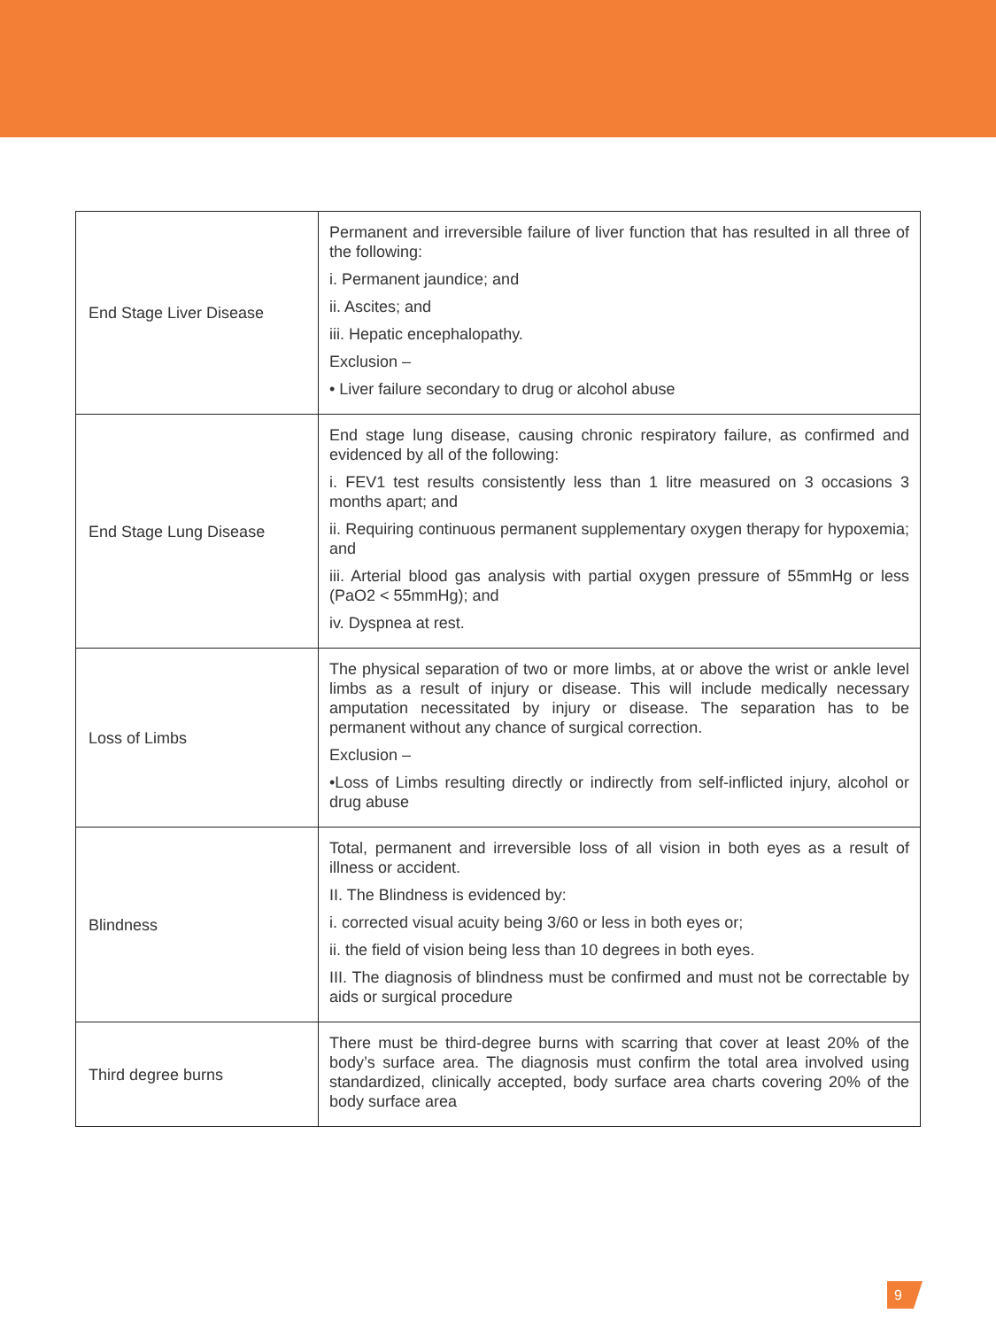| End Stage Liver Disease | Permanent and irreversible failure of liver function that has resulted in all three of the following: i. Permanent jaundice; and ii. Ascites; and iii. Hepatic encephalopathy. Exclusion – • Liver failure secondary to drug or alcohol abuse |
| End Stage Lung Disease | End stage lung disease, causing chronic respiratory failure, as confirmed and evidenced by all of the following: i. FEV1 test results consistently less than 1 litre measured on 3 occasions 3 months apart; and ii. Requiring continuous permanent supplementary oxygen therapy for hypoxemia; and iii. Arterial blood gas analysis with partial oxygen pressure of 55mmHg or less (PaO2 < 55mmHg); and iv. Dyspnea at rest. |
| Loss of Limbs | The physical separation of two or more limbs, at or above the wrist or ankle level limbs as a result of injury or disease. This will include medically necessary amputation necessitated by injury or disease. The separation has to be permanent without any chance of surgical correction. Exclusion – •Loss of Limbs resulting directly or indirectly from self-inflicted injury, alcohol or drug abuse |
| Blindness | Total, permanent and irreversible loss of all vision in both eyes as a result of illness or accident. II. The Blindness is evidenced by: i. corrected visual acuity being 3/60 or less in both eyes or; ii. the field of vision being less than 10 degrees in both eyes. III. The diagnosis of blindness must be confirmed and must not be correctable by aids or surgical procedure |
| Third degree burns | There must be third-degree burns with scarring that cover at least 20% of the body’s surface area. The diagnosis must confirm the total area involved using standardized, clinically accepted, body surface area charts covering 20% of the body surface area |
9